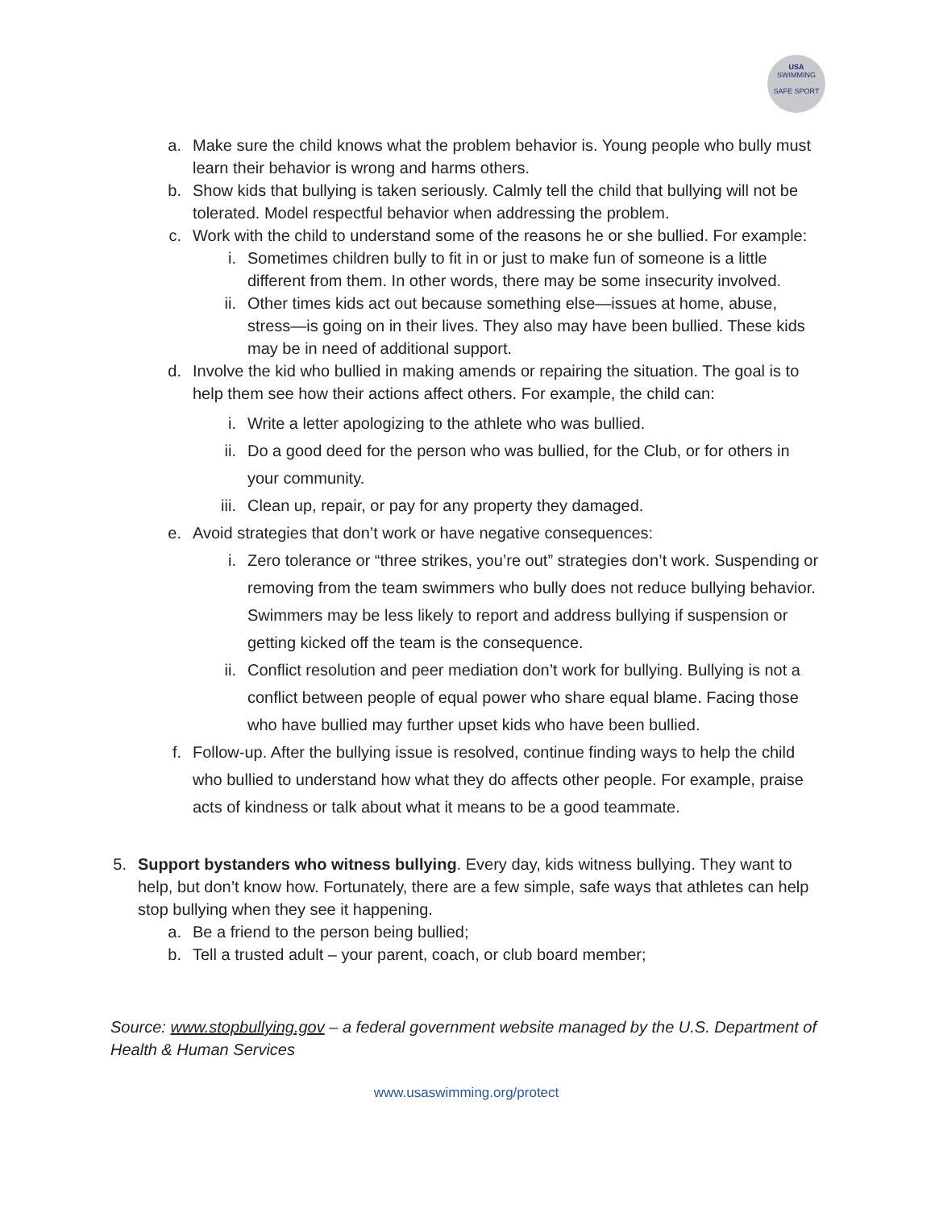USA
SWIMMING
SAFE SPORT
a. Make sure the child knows what the problem behavior is. Young people who bully must learn their behavior is wrong and harms others.
b. Show kids that bullying is taken seriously. Calmly tell the child that bullying will not be tolerated. Model respectful behavior when addressing the problem.
c. Work with the child to understand some of the reasons he or she bullied. For example:
i. Sometimes children bully to fit in or just to make fun of someone is a little different from them. In other words, there may be some insecurity involved.
ii. Other times kids act out because something else—issues at home, abuse, stress—is going on in their lives. They also may have been bullied. These kids may be in need of additional support.
d. Involve the kid who bullied in making amends or repairing the situation. The goal is to help them see how their actions affect others. For example, the child can:
i. Write a letter apologizing to the athlete who was bullied.
ii. Do a good deed for the person who was bullied, for the Club, or for others in your community.
iii. Clean up, repair, or pay for any property they damaged.
e. Avoid strategies that don’t work or have negative consequences:
i. Zero tolerance or “three strikes, you’re out” strategies don’t work. Suspending or removing from the team swimmers who bully does not reduce bullying behavior. Swimmers may be less likely to report and address bullying if suspension or getting kicked off the team is the consequence.
ii. Conflict resolution and peer mediation don’t work for bullying. Bullying is not a conflict between people of equal power who share equal blame. Facing those who have bullied may further upset kids who have been bullied.
f. Follow-up. After the bullying issue is resolved, continue finding ways to help the child who bullied to understand how what they do affects other people. For example, praise acts of kindness or talk about what it means to be a good teammate.
5. Support bystanders who witness bullying. Every day, kids witness bullying. They want to help, but don’t know how. Fortunately, there are a few simple, safe ways that athletes can help stop bullying when they see it happening.
a. Be a friend to the person being bullied;
b. Tell a trusted adult – your parent, coach, or club board member;
Source: www.stopbullying.gov – a federal government website managed by the U.S. Department of Health & Human Services
www.usaswimming.org/protect